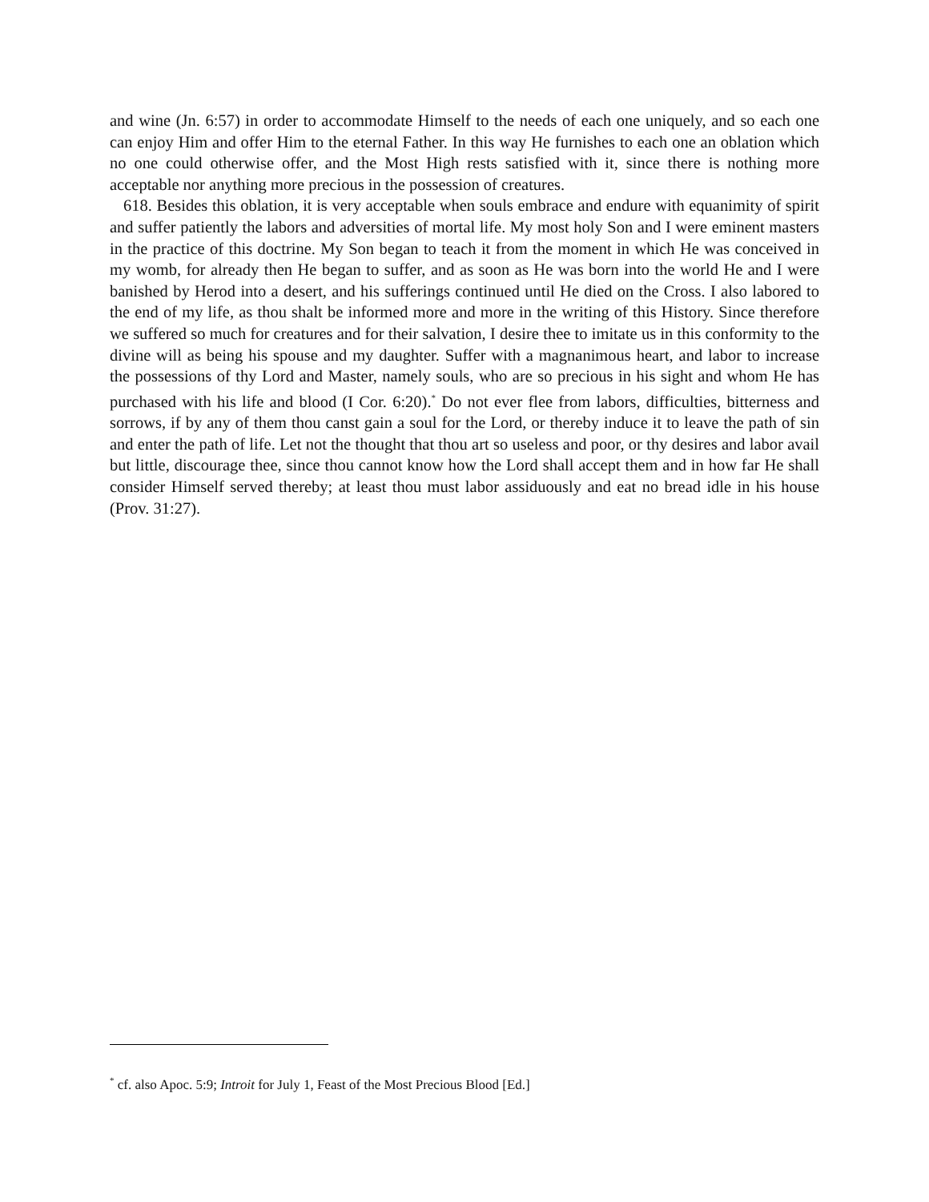and wine (Jn. 6:57) in order to accommodate Himself to the needs of each one uniquely, and so each one can enjoy Him and offer Him to the eternal Father. In this way He furnishes to each one an oblation which no one could otherwise offer, and the Most High rests satisfied with it, since there is nothing more acceptable nor anything more precious in the possession of creatures.
618. Besides this oblation, it is very acceptable when souls embrace and endure with equanimity of spirit and suffer patiently the labors and adversities of mortal life. My most holy Son and I were eminent masters in the practice of this doctrine. My Son began to teach it from the moment in which He was conceived in my womb, for already then He began to suffer, and as soon as He was born into the world He and I were banished by Herod into a desert, and his sufferings continued until He died on the Cross. I also labored to the end of my life, as thou shalt be informed more and more in the writing of this History. Since therefore we suffered so much for creatures and for their salvation, I desire thee to imitate us in this conformity to the divine will as being his spouse and my daughter. Suffer with a magnanimous heart, and labor to increase the possessions of thy Lord and Master, namely souls, who are so precious in his sight and whom He has purchased with his life and blood (I Cor. 6:20).<sup>*</sup> Do not ever flee from labors, difficulties, bitterness and sorrows, if by any of them thou canst gain a soul for the Lord, or thereby induce it to leave the path of sin and enter the path of life. Let not the thought that thou art so useless and poor, or thy desires and labor avail but little, discourage thee, since thou cannot know how the Lord shall accept them and in how far He shall consider Himself served thereby; at least thou must labor assiduously and eat no bread idle in his house (Prov. 31:27).
<sup>*</sup> cf. also Apoc. 5:9; Introit for July 1, Feast of the Most Precious Blood [Ed.]